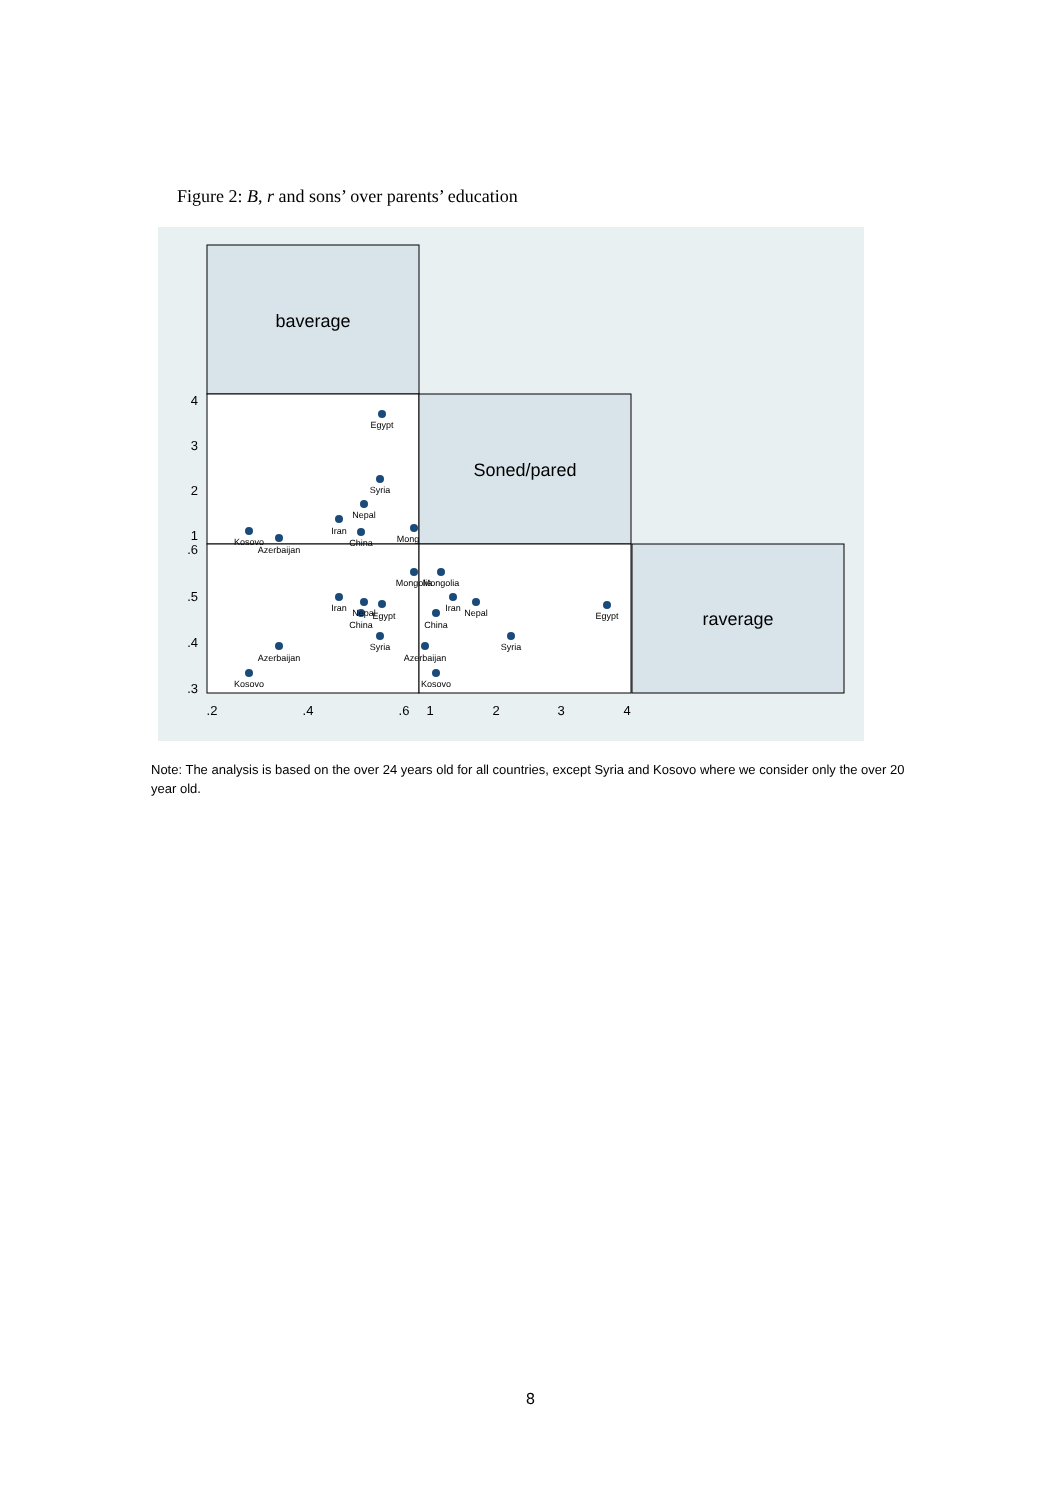Figure 2: B, r and sons’ over parents’ education
baverage
Soned/pared
raverage
4
3
2
1
.6
.5
.4
.3
.2
.4
.6
1
2
3
4
Egypt
Syria
Nepal
Iran
China
Mong
Kosovo
Azerbaijan
Mongolia
Mongolia
Iran
Nepal
Egypt
China
Syria
Azerbaijan
Kosovo
Iran
Nepal
Egypt
China
Syria
Azerbaijan
Kosovo
Note: The analysis is based on the over 24 years old for all countries, except Syria and Kosovo where we consider only the over 20 year old.
8